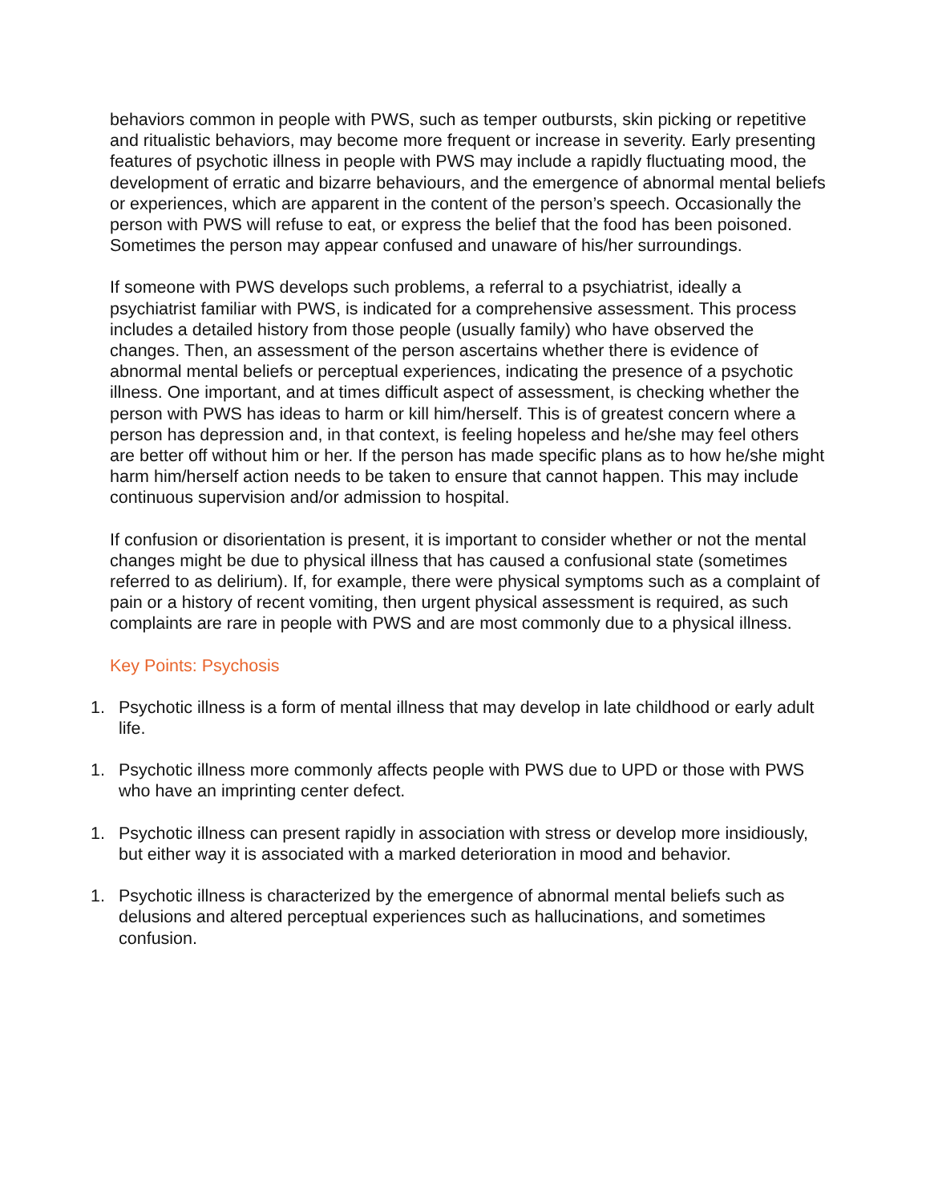behaviors common in people with PWS, such as temper outbursts, skin picking or repetitive and ritualistic behaviors, may become more frequent or increase in severity. Early presenting features of psychotic illness in people with PWS may include a rapidly fluctuating mood, the development of erratic and bizarre behaviours, and the emergence of abnormal mental beliefs or experiences, which are apparent in the content of the person’s speech. Occasionally the person with PWS will refuse to eat, or express the belief that the food has been poisoned. Sometimes the person may appear confused and unaware of his/her surroundings.
If someone with PWS develops such problems, a referral to a psychiatrist, ideally a psychiatrist familiar with PWS, is indicated for a comprehensive assessment. This process includes a detailed history from those people (usually family) who have observed the changes. Then, an assessment of the person ascertains whether there is evidence of abnormal mental beliefs or perceptual experiences, indicating the presence of a psychotic illness. One important, and at times difficult aspect of assessment, is checking whether the person with PWS has ideas to harm or kill him/herself. This is of greatest concern where a person has depression and, in that context, is feeling hopeless and he/she may feel others are better off without him or her. If the person has made specific plans as to how he/she might harm him/herself action needs to be taken to ensure that cannot happen. This may include continuous supervision and/or admission to hospital.
If confusion or disorientation is present, it is important to consider whether or not the mental changes might be due to physical illness that has caused a confusional state (sometimes referred to as delirium). If, for example, there were physical symptoms such as a complaint of pain or a history of recent vomiting, then urgent physical assessment is required, as such complaints are rare in people with PWS and are most commonly due to a physical illness.
Key Points: Psychosis
1. Psychotic illness is a form of mental illness that may develop in late childhood or early adult life.
1. Psychotic illness more commonly affects people with PWS due to UPD or those with PWS who have an imprinting center defect.
1. Psychotic illness can present rapidly in association with stress or develop more insidiously, but either way it is associated with a marked deterioration in mood and behavior.
1. Psychotic illness is characterized by the emergence of abnormal mental beliefs such as delusions and altered perceptual experiences such as hallucinations, and sometimes confusion.